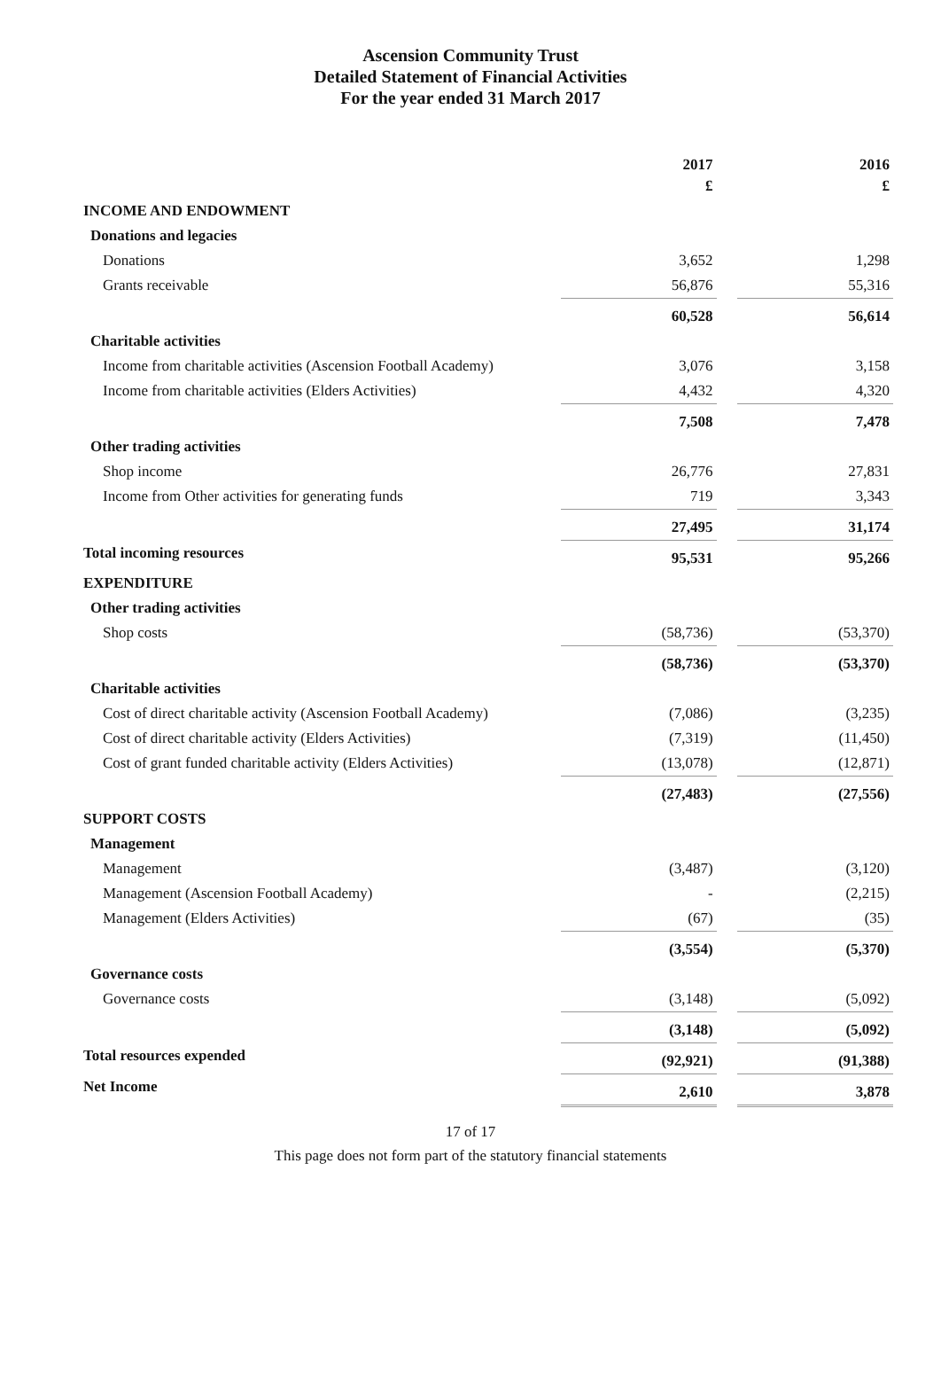Ascension Community Trust
Detailed Statement of Financial Activities
For the year ended 31 March 2017
| | 2017 £ | | 2016 £ |
| INCOME AND ENDOWMENT | | | |
| Donations and legacies | | | |
| Donations | 3,652 | | 1,298 |
| Grants receivable | 56,876 | | 55,316 |
| | 60,528 | | 56,614 |
| Charitable activities | | | |
| Income from charitable activities (Ascension Football Academy) | 3,076 | | 3,158 |
| Income from charitable activities (Elders Activities) | 4,432 | | 4,320 |
| | 7,508 | | 7,478 |
| Other trading activities | | | |
| Shop income | 26,776 | | 27,831 |
| Income from Other activities for generating funds | 719 | | 3,343 |
| | 27,495 | | 31,174 |
| Total incoming resources | 95,531 | | 95,266 |
| EXPENDITURE | | | |
| Other trading activities | | | |
| Shop costs | (58,736) | | (53,370) |
| | (58,736) | | (53,370) |
| Charitable activities | | | |
| Cost of direct charitable activity (Ascension Football Academy) | (7,086) | | (3,235) |
| Cost of direct charitable activity (Elders Activities) | (7,319) | | (11,450) |
| Cost of grant funded charitable activity (Elders Activities) | (13,078) | | (12,871) |
| | (27,483) | | (27,556) |
| SUPPORT COSTS | | | |
| Management | | | |
| Management | (3,487) | | (3,120) |
| Management (Ascension Football Academy) | - | | (2,215) |
| Management (Elders Activities) | (67) | | (35) |
| | (3,554) | | (5,370) |
| Governance costs | | | |
| Governance costs | (3,148) | | (5,092) |
| | (3,148) | | (5,092) |
| Total resources expended | (92,921) | | (91,388) |
| Net Income | 2,610 | | 3,878 |
17 of 17
This page does not form part of the statutory financial statements